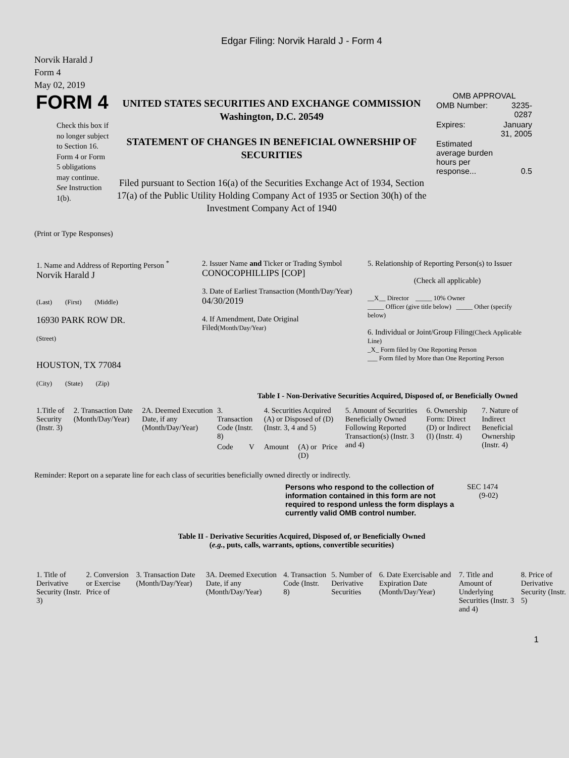Edgar Filing: Norvik Harald J - Form 4
Norvik Harald J
Form 4
May 02, 2019
FORM 4
Check this box if no longer subject to Section 16. Form 4 or Form 5 obligations may continue. See Instruction 1(b).
UNITED STATES SECURITIES AND EXCHANGE COMMISSION
Washington, D.C. 20549
STATEMENT OF CHANGES IN BENEFICIAL OWNERSHIP OF SECURITIES
Filed pursuant to Section 16(a) of the Securities Exchange Act of 1934, Section 17(a) of the Public Utility Holding Company Act of 1935 or Section 30(h) of the Investment Company Act of 1940
OMB APPROVAL
| OMB Number: | 3235-0287 |
| Expires: | January 31, 2005 |
| Estimated average burden hours per response... | 0.5 |
(Print or Type Responses)
| 1. Name and Address of Reporting Person <sup>*</sup> Norvik Harald J (Last) (First) (Middle) 16930 PARK ROW DR. (Street) HOUSTON, TX 77084 (City) (State) (Zip) | 2. Issuer Name and Ticker or Trading Symbol CONOCOPHILLIPS [COP] 3. Date of Earliest Transaction (Month/Day/Year) 04/30/2019 4. If Amendment, Date Original Filed (Month/Day/Year) | 5. Relationship of Reporting Person(s) to Issuer (Check all applicable) __X__ Director _____ 10% Owner _____ Officer (give title below) _____ Other (specify below) 6. Individual or Joint/Group Filing (Check Applicable Line) _X_ Form filed by One Reporting Person ___ Form filed by More than One Reporting Person |
Table I - Non-Derivative Securities Acquired, Disposed of, or Beneficially Owned
| 1.Title of Security (Instr. 3) | 2. Transaction Date (Month/Day/Year) | 2A. Deemed Execution Date, if any (Month/Day/Year) | 3. Transaction Code (Instr. 8) | | 4. Securities Acquired (A) or Disposed of (D) (Instr. 3, 4 and 5) | | | 5. Amount of Securities Beneficially Owned Following Reported Transaction(s) (Instr. 3 and 4) | 6. Ownership Form: Direct (D) or Indirect (I) (Instr. 4) | 7. Nature of Indirect Beneficial Ownership (Instr. 4) |
| --- | --- | --- | --- | --- | --- | --- | --- | --- | --- | --- |
| | | | Code | V | Amount | (A) or (D) | Price | | | |
Reminder: Report on a separate line for each class of securities beneficially owned directly or indirectly.
Persons who respond to the collection of information contained in this form are not required to respond unless the form displays a currently valid OMB control number.
SEC 1474
(9-02)
Table II - Derivative Securities Acquired, Disposed of, or Beneficially Owned
(e.g., puts, calls, warrants, options, convertible securities)
| 1. Title of Derivative Security (Instr. 3) | 2. Conversion or Exercise Price of | 3. Transaction Date (Month/Day/Year) | 3A. Deemed Execution Date, if any (Month/Day/Year) | 4. Transaction Code (Instr. 8) | 5. Number of Derivative Securities | 6. Date Exercisable and Expiration Date (Month/Day/Year) | 7. Title and Amount of Underlying Securities (Instr. 3 and 4) | 8. Price of Derivative Security (Instr. 5) |
| --- | --- | --- | --- | --- | --- | --- | --- | --- |
1